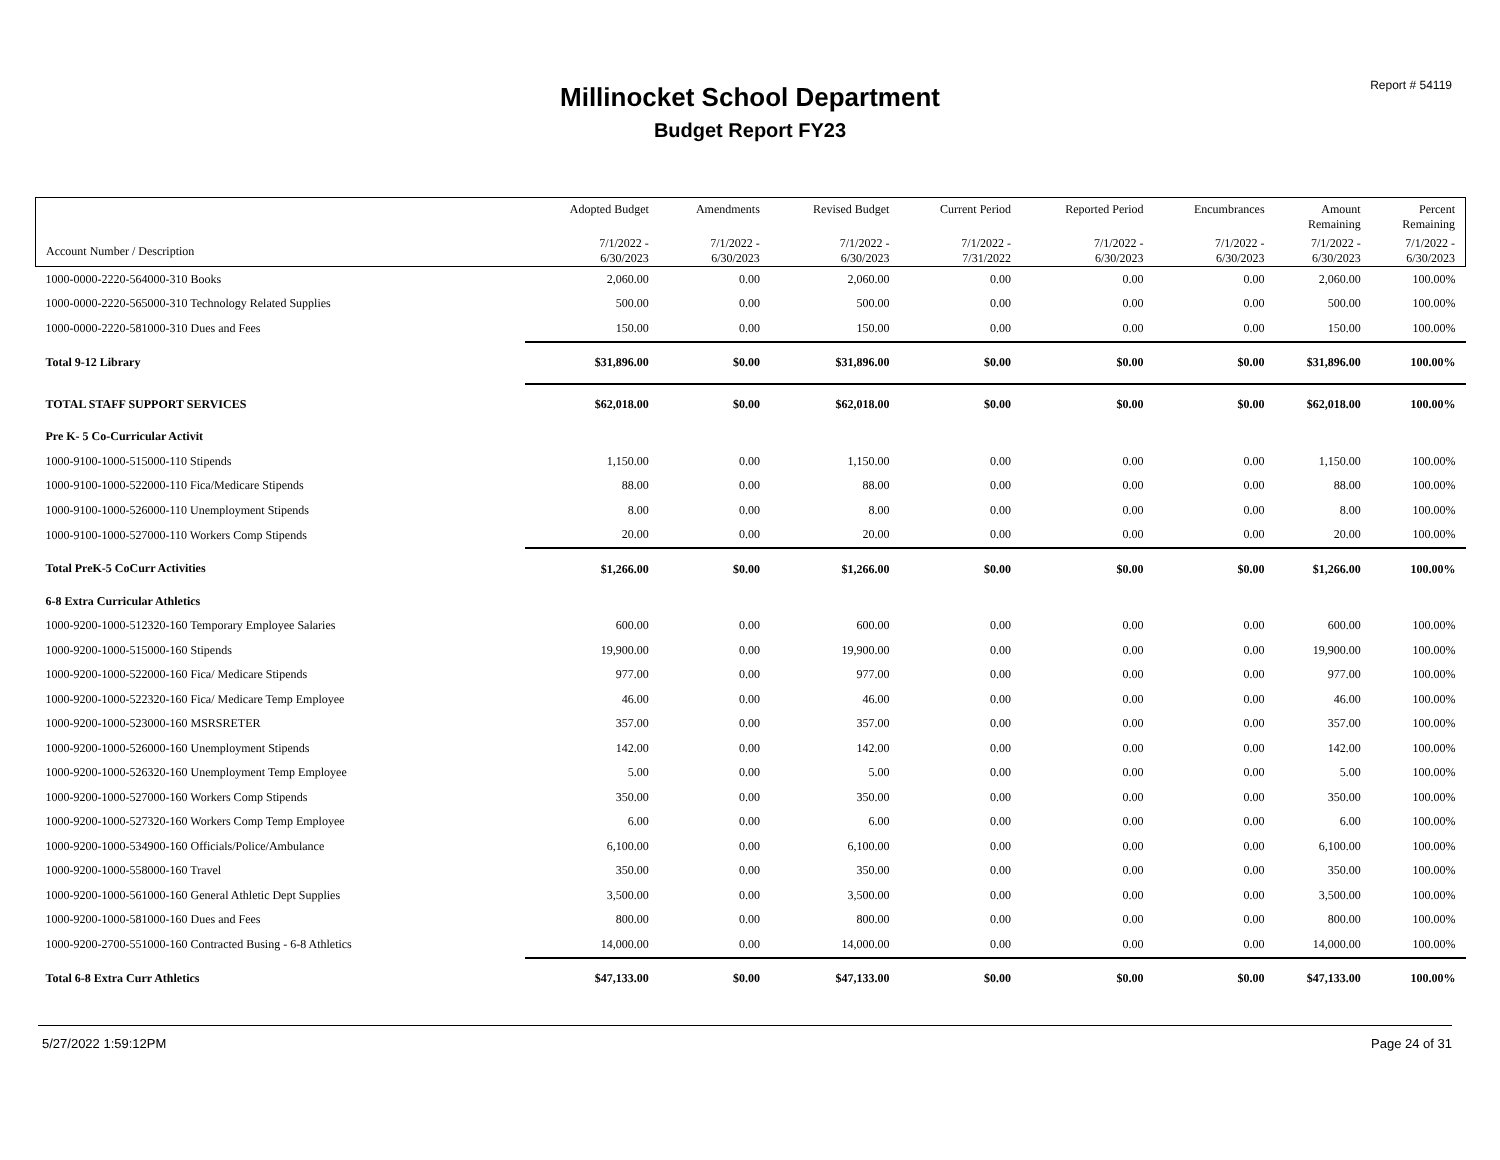Report # 54119
Millinocket School Department
Budget Report FY23
| | Adopted Budget | Amendments | Revised Budget | Current Period | Reported Period | Encumbrances | Amount Remaining | Percent Remaining |
| --- | --- | --- | --- | --- | --- | --- | --- | --- |
| Account Number / Description | 7/1/2022 - 6/30/2023 | 7/1/2022 - 6/30/2023 | 7/1/2022 - 6/30/2023 | 7/1/2022 - 7/31/2022 | 7/1/2022 - 6/30/2023 | 7/1/2022 - 6/30/2023 | 7/1/2022 - 6/30/2023 | 7/1/2022 - 6/30/2023 |
| 1000-0000-2220-564000-310 Books | 2,060.00 | 0.00 | 2,060.00 | 0.00 | 0.00 | 0.00 | 2,060.00 | 100.00% |
| 1000-0000-2220-565000-310 Technology Related Supplies | 500.00 | 0.00 | 500.00 | 0.00 | 0.00 | 0.00 | 500.00 | 100.00% |
| 1000-0000-2220-581000-310 Dues and Fees | 150.00 | 0.00 | 150.00 | 0.00 | 0.00 | 0.00 | 150.00 | 100.00% |
| Total 9-12 Library | $31,896.00 | $0.00 | $31,896.00 | $0.00 | $0.00 | $0.00 | $31,896.00 | 100.00% |
| TOTAL STAFF SUPPORT SERVICES | $62,018.00 | $0.00 | $62,018.00 | $0.00 | $0.00 | $0.00 | $62,018.00 | 100.00% |
| Pre K- 5 Co-Curricular Activit | | | | | | | | |
| 1000-9100-1000-515000-110 Stipends | 1,150.00 | 0.00 | 1,150.00 | 0.00 | 0.00 | 0.00 | 1,150.00 | 100.00% |
| 1000-9100-1000-522000-110 Fica/Medicare Stipends | 88.00 | 0.00 | 88.00 | 0.00 | 0.00 | 0.00 | 88.00 | 100.00% |
| 1000-9100-1000-526000-110 Unemployment Stipends | 8.00 | 0.00 | 8.00 | 0.00 | 0.00 | 0.00 | 8.00 | 100.00% |
| 1000-9100-1000-527000-110 Workers Comp Stipends | 20.00 | 0.00 | 20.00 | 0.00 | 0.00 | 0.00 | 20.00 | 100.00% |
| Total PreK-5 CoCurr Activities | $1,266.00 | $0.00 | $1,266.00 | $0.00 | $0.00 | $0.00 | $1,266.00 | 100.00% |
| 6-8 Extra Curricular Athletics | | | | | | | | |
| 1000-9200-1000-512320-160 Temporary Employee Salaries | 600.00 | 0.00 | 600.00 | 0.00 | 0.00 | 0.00 | 600.00 | 100.00% |
| 1000-9200-1000-515000-160 Stipends | 19,900.00 | 0.00 | 19,900.00 | 0.00 | 0.00 | 0.00 | 19,900.00 | 100.00% |
| 1000-9200-1000-522000-160 Fica/ Medicare Stipends | 977.00 | 0.00 | 977.00 | 0.00 | 0.00 | 0.00 | 977.00 | 100.00% |
| 1000-9200-1000-522320-160 Fica/ Medicare Temp Employee | 46.00 | 0.00 | 46.00 | 0.00 | 0.00 | 0.00 | 46.00 | 100.00% |
| 1000-9200-1000-523000-160 MSRSRETER | 357.00 | 0.00 | 357.00 | 0.00 | 0.00 | 0.00 | 357.00 | 100.00% |
| 1000-9200-1000-526000-160 Unemployment Stipends | 142.00 | 0.00 | 142.00 | 0.00 | 0.00 | 0.00 | 142.00 | 100.00% |
| 1000-9200-1000-526320-160 Unemployment Temp Employee | 5.00 | 0.00 | 5.00 | 0.00 | 0.00 | 0.00 | 5.00 | 100.00% |
| 1000-9200-1000-527000-160 Workers Comp Stipends | 350.00 | 0.00 | 350.00 | 0.00 | 0.00 | 0.00 | 350.00 | 100.00% |
| 1000-9200-1000-527320-160 Workers Comp Temp Employee | 6.00 | 0.00 | 6.00 | 0.00 | 0.00 | 0.00 | 6.00 | 100.00% |
| 1000-9200-1000-534900-160 Officials/Police/Ambulance | 6,100.00 | 0.00 | 6,100.00 | 0.00 | 0.00 | 0.00 | 6,100.00 | 100.00% |
| 1000-9200-1000-558000-160 Travel | 350.00 | 0.00 | 350.00 | 0.00 | 0.00 | 0.00 | 350.00 | 100.00% |
| 1000-9200-1000-561000-160 General Athletic Dept Supplies | 3,500.00 | 0.00 | 3,500.00 | 0.00 | 0.00 | 0.00 | 3,500.00 | 100.00% |
| 1000-9200-1000-581000-160 Dues and Fees | 800.00 | 0.00 | 800.00 | 0.00 | 0.00 | 0.00 | 800.00 | 100.00% |
| 1000-9200-2700-551000-160 Contracted Busing - 6-8 Athletics | 14,000.00 | 0.00 | 14,000.00 | 0.00 | 0.00 | 0.00 | 14,000.00 | 100.00% |
| Total 6-8 Extra Curr Athletics | $47,133.00 | $0.00 | $47,133.00 | $0.00 | $0.00 | $0.00 | $47,133.00 | 100.00% |
5/27/2022 1:59:12PM Page 24 of 31